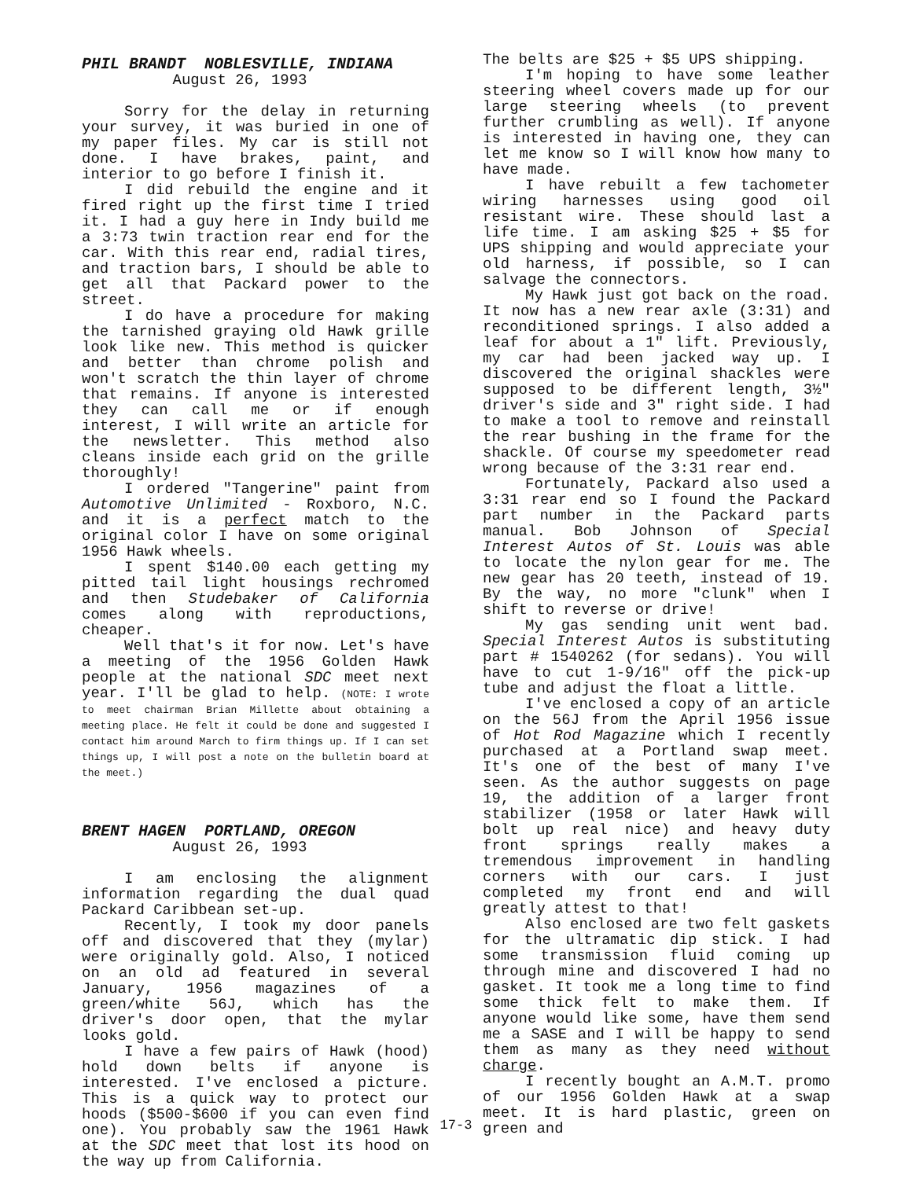PHIL BRANDT NOBLESVILLE, INDIANA
August 26, 1993
Sorry for the delay in returning your survey, it was buried in one of my paper files. My car is still not done. I have brakes, paint, and interior to go before I finish it.
I did rebuild the engine and it fired right up the first time I tried it. I had a guy here in Indy build me a 3:73 twin traction rear end for the car. With this rear end, radial tires, and traction bars, I should be able to get all that Packard power to the street.
I do have a procedure for making the tarnished graying old Hawk grille look like new. This method is quicker and better than chrome polish and won't scratch the thin layer of chrome that remains. If anyone is interested they can call me or if enough interest, I will write an article for the newsletter. This method also cleans inside each grid on the grille thoroughly!
I ordered "Tangerine" paint from Automotive Unlimited - Roxboro, N.C. and it is a perfect match to the original color I have on some original 1956 Hawk wheels.
I spent $140.00 each getting my pitted tail light housings rechromed and then Studebaker of California comes along with reproductions, cheaper.
Well that's it for now. Let's have a meeting of the 1956 Golden Hawk people at the national SDC meet next year. I'll be glad to help. (NOTE: I wrote to meet chairman Brian Millette about obtaining a meeting place. He felt it could be done and suggested I contact him around March to firm things up. If I can set things up, I will post a note on the bulletin board at the meet.)
BRENT HAGEN PORTLAND, OREGON
August 26, 1993
I am enclosing the alignment information regarding the dual quad Packard Caribbean set-up.
Recently, I took my door panels off and discovered that they (mylar) were originally gold. Also, I noticed on an old ad featured in several January, 1956 magazines of a green/white 56J, which has the driver's door open, that the mylar looks gold.
I have a few pairs of Hawk (hood) hold down belts if anyone is interested. I've enclosed a picture. This is a quick way to protect our hoods ($500-$600 if you can even find one). You probably saw the 1961 Hawk at the SDC meet that lost its hood on the way up from California.
The belts are $25 + $5 UPS shipping.
I'm hoping to have some leather steering wheel covers made up for our large steering wheels (to prevent further crumbling as well). If anyone is interested in having one, they can let me know so I will know how many to have made.
I have rebuilt a few tachometer wiring harnesses using good oil resistant wire. These should last a life time. I am asking $25 + $5 for UPS shipping and would appreciate your old harness, if possible, so I can salvage the connectors.
My Hawk just got back on the road. It now has a new rear axle (3:31) and reconditioned springs. I also added a leaf for about a 1" lift. Previously, my car had been jacked way up. I discovered the original shackles were supposed to be different length, 3½" driver's side and 3" right side. I had to make a tool to remove and reinstall the rear bushing in the frame for the shackle. Of course my speedometer read wrong because of the 3:31 rear end.
Fortunately, Packard also used a 3:31 rear end so I found the Packard part number in the Packard parts manual. Bob Johnson of Special Interest Autos of St. Louis was able to locate the nylon gear for me. The new gear has 20 teeth, instead of 19. By the way, no more "clunk" when I shift to reverse or drive!
My gas sending unit went bad. Special Interest Autos is substituting part # 1540262 (for sedans). You will have to cut 1-9/16" off the pick-up tube and adjust the float a little.
I've enclosed a copy of an article on the 56J from the April 1956 issue of Hot Rod Magazine which I recently purchased at a Portland swap meet. It's one of the best of many I've seen. As the author suggests on page 19, the addition of a larger front stabilizer (1958 or later Hawk will bolt up real nice) and heavy duty front springs really makes a tremendous improvement in handling corners with our cars. I just completed my front end and will greatly attest to that!
Also enclosed are two felt gaskets for the ultramatic dip stick. I had some transmission fluid coming up through mine and discovered I had no gasket. It took me a long time to find some thick felt to make them. If anyone would like some, have them send me a SASE and I will be happy to send them as many as they need without charge.
I recently bought an A.M.T. promo of our 1956 Golden Hawk at a swap meet. It is hard plastic, green on green and
17-3